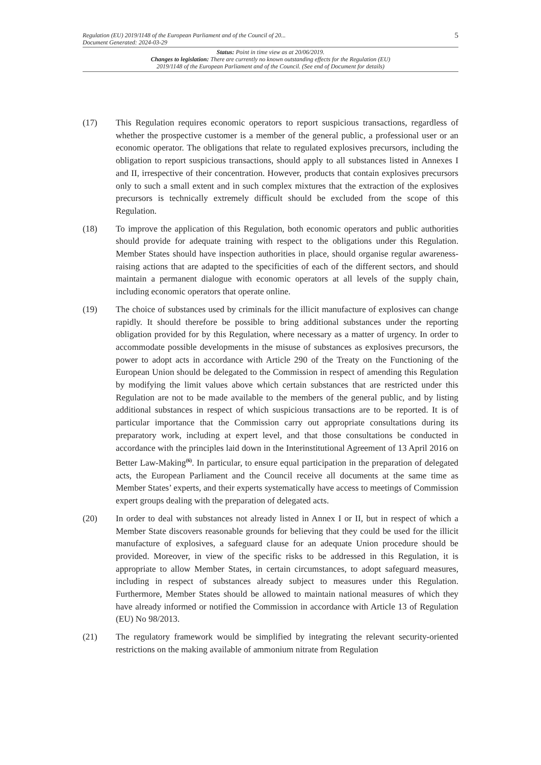Regulation (EU) 2019/1148 of the European Parliament and of the Council of 20...
Document Generated: 2024-03-29
5
Status: Point in time view as at 20/06/2019.
Changes to legislation: There are currently no known outstanding effects for the Regulation (EU)
2019/1148 of the European Parliament and of the Council. (See end of Document for details)
(17) This Regulation requires economic operators to report suspicious transactions, regardless of whether the prospective customer is a member of the general public, a professional user or an economic operator. The obligations that relate to regulated explosives precursors, including the obligation to report suspicious transactions, should apply to all substances listed in Annexes I and II, irrespective of their concentration. However, products that contain explosives precursors only to such a small extent and in such complex mixtures that the extraction of the explosives precursors is technically extremely difficult should be excluded from the scope of this Regulation.
(18) To improve the application of this Regulation, both economic operators and public authorities should provide for adequate training with respect to the obligations under this Regulation. Member States should have inspection authorities in place, should organise regular awareness-raising actions that are adapted to the specificities of each of the different sectors, and should maintain a permanent dialogue with economic operators at all levels of the supply chain, including economic operators that operate online.
(19) The choice of substances used by criminals for the illicit manufacture of explosives can change rapidly. It should therefore be possible to bring additional substances under the reporting obligation provided for by this Regulation, where necessary as a matter of urgency. In order to accommodate possible developments in the misuse of substances as explosives precursors, the power to adopt acts in accordance with Article 290 of the Treaty on the Functioning of the European Union should be delegated to the Commission in respect of amending this Regulation by modifying the limit values above which certain substances that are restricted under this Regulation are not to be made available to the members of the general public, and by listing additional substances in respect of which suspicious transactions are to be reported. It is of particular importance that the Commission carry out appropriate consultations during its preparatory work, including at expert level, and that those consultations be conducted in accordance with the principles laid down in the Interinstitutional Agreement of 13 April 2016 on Better Law-Making<sup>(6)</sup>. In particular, to ensure equal participation in the preparation of delegated acts, the European Parliament and the Council receive all documents at the same time as Member States’ experts, and their experts systematically have access to meetings of Commission expert groups dealing with the preparation of delegated acts.
(20) In order to deal with substances not already listed in Annex I or II, but in respect of which a Member State discovers reasonable grounds for believing that they could be used for the illicit manufacture of explosives, a safeguard clause for an adequate Union procedure should be provided. Moreover, in view of the specific risks to be addressed in this Regulation, it is appropriate to allow Member States, in certain circumstances, to adopt safeguard measures, including in respect of substances already subject to measures under this Regulation. Furthermore, Member States should be allowed to maintain national measures of which they have already informed or notified the Commission in accordance with Article 13 of Regulation (EU) No 98/2013.
(21) The regulatory framework would be simplified by integrating the relevant security-oriented restrictions on the making available of ammonium nitrate from Regulation